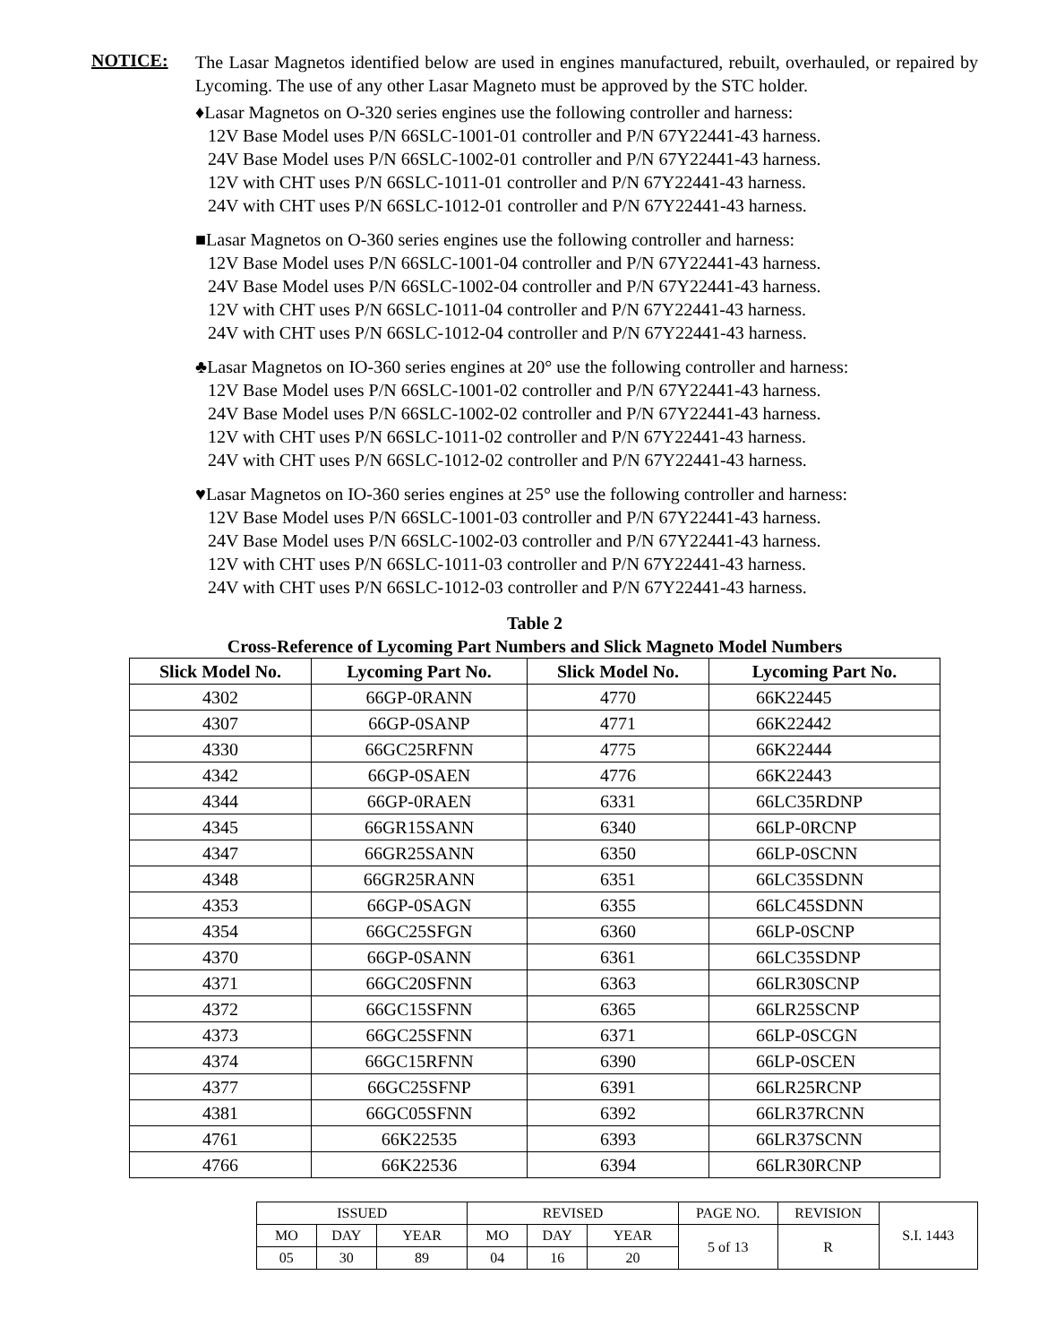NOTICE:
The Lasar Magnetos identified below are used in engines manufactured, rebuilt, overhauled, or repaired by Lycoming. The use of any other Lasar Magneto must be approved by the STC holder.
♦Lasar Magnetos on O-320 series engines use the following controller and harness:
12V Base Model uses P/N 66SLC-1001-01 controller and P/N 67Y22441-43 harness.
24V Base Model uses P/N 66SLC-1002-01 controller and P/N 67Y22441-43 harness.
12V with CHT uses P/N 66SLC-1011-01 controller and P/N 67Y22441-43 harness.
24V with CHT uses P/N 66SLC-1012-01 controller and P/N 67Y22441-43 harness.
■Lasar Magnetos on O-360 series engines use the following controller and harness:
12V Base Model uses P/N 66SLC-1001-04 controller and P/N 67Y22441-43 harness.
24V Base Model uses P/N 66SLC-1002-04 controller and P/N 67Y22441-43 harness.
12V with CHT uses P/N 66SLC-1011-04 controller and P/N 67Y22441-43 harness.
24V with CHT uses P/N 66SLC-1012-04 controller and P/N 67Y22441-43 harness.
♣Lasar Magnetos on IO-360 series engines at 20° use the following controller and harness:
12V Base Model uses P/N 66SLC-1001-02 controller and P/N 67Y22441-43 harness.
24V Base Model uses P/N 66SLC-1002-02 controller and P/N 67Y22441-43 harness.
12V with CHT uses P/N 66SLC-1011-02 controller and P/N 67Y22441-43 harness.
24V with CHT uses P/N 66SLC-1012-02 controller and P/N 67Y22441-43 harness.
♥Lasar Magnetos on IO-360 series engines at 25° use the following controller and harness:
12V Base Model uses P/N 66SLC-1001-03 controller and P/N 67Y22441-43 harness.
24V Base Model uses P/N 66SLC-1002-03 controller and P/N 67Y22441-43 harness.
12V with CHT uses P/N 66SLC-1011-03 controller and P/N 67Y22441-43 harness.
24V with CHT uses P/N 66SLC-1012-03 controller and P/N 67Y22441-43 harness.
Table 2
Cross-Reference of Lycoming Part Numbers and Slick Magneto Model Numbers
| Slick Model No. | Lycoming Part No. | Slick Model No. | Lycoming Part No. |
| --- | --- | --- | --- |
| 4302 | 66GP-0RANN | 4770 | 66K22445 |
| 4307 | 66GP-0SANP | 4771 | 66K22442 |
| 4330 | 66GC25RFNN | 4775 | 66K22444 |
| 4342 | 66GP-0SAEN | 4776 | 66K22443 |
| 4344 | 66GP-0RAEN | 6331 | 66LC35RDNP |
| 4345 | 66GR15SANN | 6340 | 66LP-0RCNP |
| 4347 | 66GR25SANN | 6350 | 66LP-0SCNN |
| 4348 | 66GR25RANN | 6351 | 66LC35SDNN |
| 4353 | 66GP-0SAGN | 6355 | 66LC45SDNN |
| 4354 | 66GC25SFGN | 6360 | 66LP-0SCNP |
| 4370 | 66GP-0SANN | 6361 | 66LC35SDNP |
| 4371 | 66GC20SFNN | 6363 | 66LR30SCNP |
| 4372 | 66GC15SFNN | 6365 | 66LR25SCNP |
| 4373 | 66GC25SFNN | 6371 | 66LP-0SCGN |
| 4374 | 66GC15RFNN | 6390 | 66LP-0SCEN |
| 4377 | 66GC25SFNP | 6391 | 66LR25RCNP |
| 4381 | 66GC05SFNN | 6392 | 66LR37RCNN |
| 4761 | 66K22535 | 6393 | 66LR37SCNN |
| 4766 | 66K22536 | 6394 | 66LR30RCNP |
| ISSUED | | | REVISED | | | PAGE NO. | REVISION | S.I. 1443 |
| MO | DAY | YEAR | MO | DAY | YEAR | 5 of 13 | R | |
| 05 | 30 | 89 | 04 | 16 | 20 | | | |